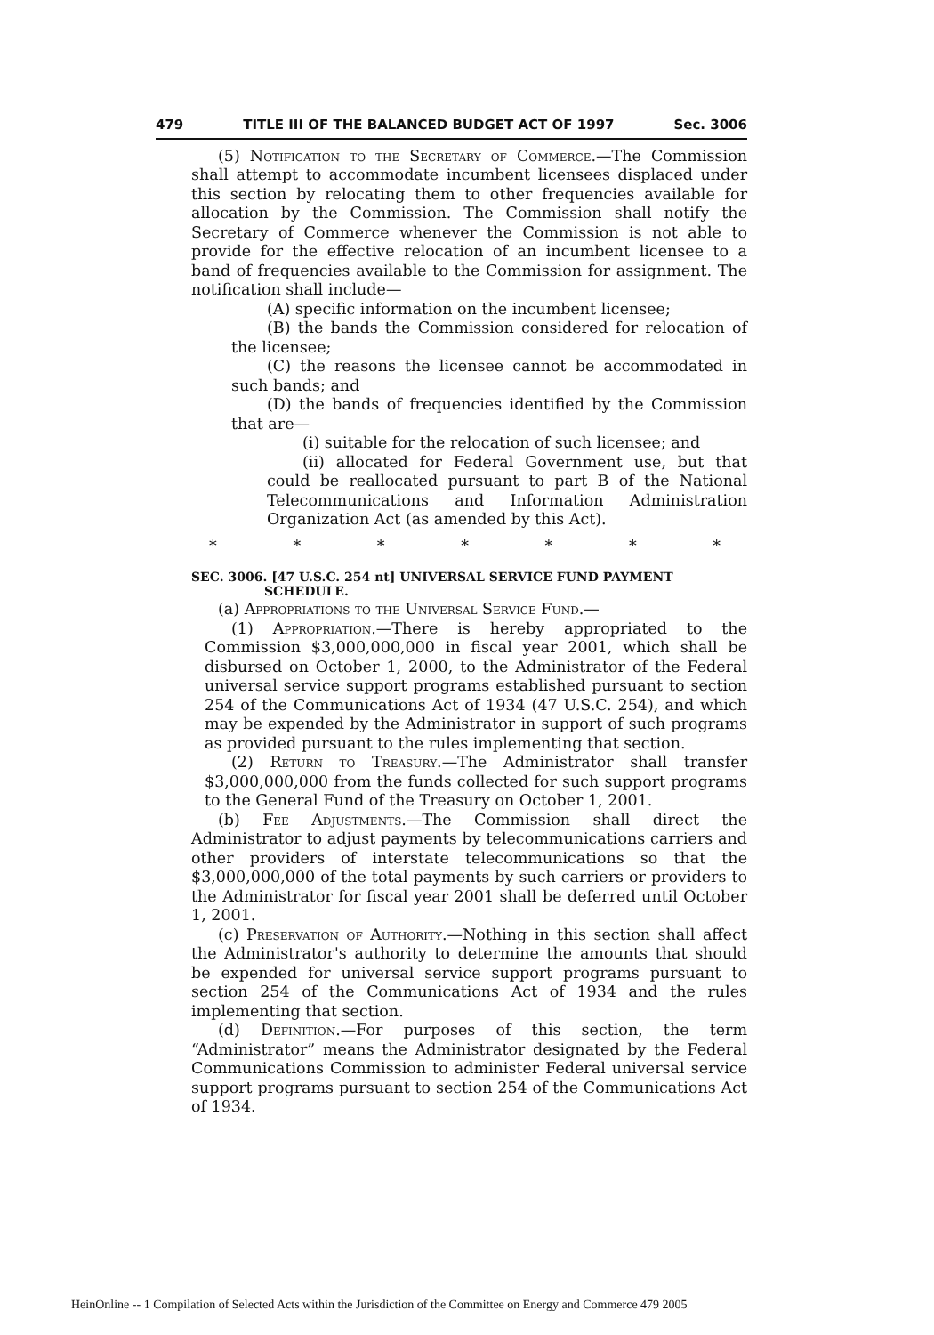479 TITLE III OF THE BALANCED BUDGET ACT OF 1997 Sec. 3006
(5) Notification to the Secretary of Commerce.—The Commission shall attempt to accommodate incumbent licensees displaced under this section by relocating them to other frequencies available for allocation by the Commission. The Commission shall notify the Secretary of Commerce whenever the Commission is not able to provide for the effective relocation of an incumbent licensee to a band of frequencies available to the Commission for assignment. The notification shall include—
(A) specific information on the incumbent licensee;
(B) the bands the Commission considered for relocation of the licensee;
(C) the reasons the licensee cannot be accommodated in such bands; and
(D) the bands of frequencies identified by the Commission that are—
(i) suitable for the relocation of such licensee; and
(ii) allocated for Federal Government use, but that could be reallocated pursuant to part B of the National Telecommunications and Information Administration Organization Act (as amended by this Act).
* * * * * * *
SEC. 3006. [47 U.S.C. 254 nt] UNIVERSAL SERVICE FUND PAYMENT
SCHEDULE.
(a) Appropriations to the Universal Service Fund.—
(1) Appropriation.—There is hereby appropriated to the Commission $3,000,000,000 in fiscal year 2001, which shall be disbursed on October 1, 2000, to the Administrator of the Federal universal service support programs established pursuant to section 254 of the Communications Act of 1934 (47 U.S.C. 254), and which may be expended by the Administrator in support of such programs as provided pursuant to the rules implementing that section.
(2) Return to Treasury.—The Administrator shall transfer $3,000,000,000 from the funds collected for such support programs to the General Fund of the Treasury on October 1, 2001.
(b) Fee Adjustments.—The Commission shall direct the Administrator to adjust payments by telecommunications carriers and other providers of interstate telecommunications so that the $3,000,000,000 of the total payments by such carriers or providers to the Administrator for fiscal year 2001 shall be deferred until October 1, 2001.
(c) Preservation of Authority.—Nothing in this section shall affect the Administrator's authority to determine the amounts that should be expended for universal service support programs pursuant to section 254 of the Communications Act of 1934 and the rules implementing that section.
(d) Definition.—For purposes of this section, the term “Administrator” means the Administrator designated by the Federal Communications Commission to administer Federal universal service support programs pursuant to section 254 of the Communications Act of 1934.
HeinOnline -- 1 Compilation of Selected Acts within the Jurisdiction of the Committee on Energy and Commerce 479 2005